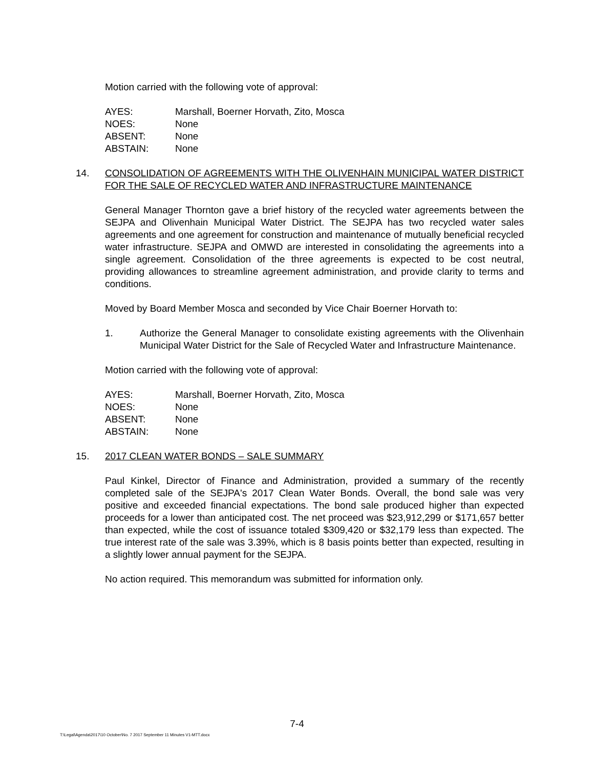Motion carried with the following vote of approval:
| AYES: | Marshall, Boerner Horvath, Zito, Mosca |
| NOES: | None |
| ABSENT: | None |
| ABSTAIN: | None |
14. CONSOLIDATION OF AGREEMENTS WITH THE OLIVENHAIN MUNICIPAL WATER DISTRICT FOR THE SALE OF RECYCLED WATER AND INFRASTRUCTURE MAINTENANCE
General Manager Thornton gave a brief history of the recycled water agreements between the SEJPA and Olivenhain Municipal Water District. The SEJPA has two recycled water sales agreements and one agreement for construction and maintenance of mutually beneficial recycled water infrastructure. SEJPA and OMWD are interested in consolidating the agreements into a single agreement. Consolidation of the three agreements is expected to be cost neutral, providing allowances to streamline agreement administration, and provide clarity to terms and conditions.
Moved by Board Member Mosca and seconded by Vice Chair Boerner Horvath to:
1. Authorize the General Manager to consolidate existing agreements with the Olivenhain Municipal Water District for the Sale of Recycled Water and Infrastructure Maintenance.
Motion carried with the following vote of approval:
| AYES: | Marshall, Boerner Horvath, Zito, Mosca |
| NOES: | None |
| ABSENT: | None |
| ABSTAIN: | None |
15. 2017 CLEAN WATER BONDS – SALE SUMMARY
Paul Kinkel, Director of Finance and Administration, provided a summary of the recently completed sale of the SEJPA's 2017 Clean Water Bonds. Overall, the bond sale was very positive and exceeded financial expectations. The bond sale produced higher than expected proceeds for a lower than anticipated cost. The net proceed was $23,912,299 or $171,657 better than expected, while the cost of issuance totaled $309,420 or $32,179 less than expected. The true interest rate of the sale was 3.39%, which is 8 basis points better than expected, resulting in a slightly lower annual payment for the SEJPA.
No action required. This memorandum was submitted for information only.
7-4
T:\Legal\Agenda\2017\10 October\No. 7 2017 September 11 Minutes V1-MTT.docx